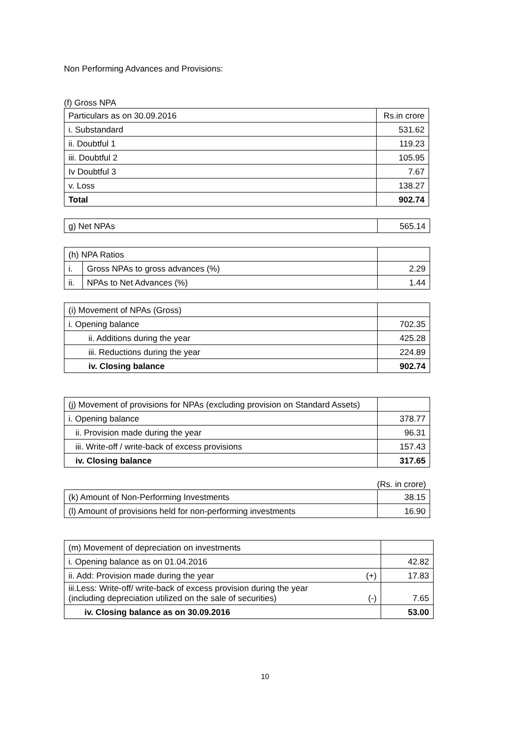Non Performing Advances and Provisions:
(f) Gross NPA
| Particulars as on 30.09.2016 | Rs.in crore |
| i. Substandard | 531.62 |
| ii. Doubtful 1 | 119.23 |
| iii. Doubtful 2 | 105.95 |
| Iv Doubtful 3 | 7.67 |
| v. Loss | 138.27 |
| Total | 902.74 |
| g) Net NPAs | 565.14 |
| (h) NPA Ratios | | |
| i. | Gross NPAs to gross advances (%) | 2.29 |
| ii. | NPAs to Net Advances (%) | 1.44 |
| (i) Movement of NPAs (Gross) | |
| i. Opening balance | 702.35 |
| ii. Additions during the year | 425.28 |
| iii. Reductions during the year | 224.89 |
| iv. Closing balance | 902.74 |
| (j) Movement of provisions for NPAs (excluding provision on Standard Assets) | |
| i. Opening balance | 378.77 |
| ii. Provision made during the year | 96.31 |
| iii. Write-off / write-back of excess provisions | 157.43 |
| iv. Closing balance | 317.65 |
(Rs. in crore)
| (k) Amount of Non-Performing Investments | 38.15 |
| (l) Amount of provisions held for non-performing investments | 16.90 |
| (m) Movement of depreciation on investments | | |
| i. Opening balance as on 01.04.2016 | | 42.82 |
| ii. Add: Provision made during the year | (+) | 17.83 |
| iii.Less: Write-off/ write-back of excess provision during the year (including depreciation utilized on the sale of securities) | (-) | 7.65 |
| iv. Closing balance as on 30.09.2016 | | 53.00 |
10